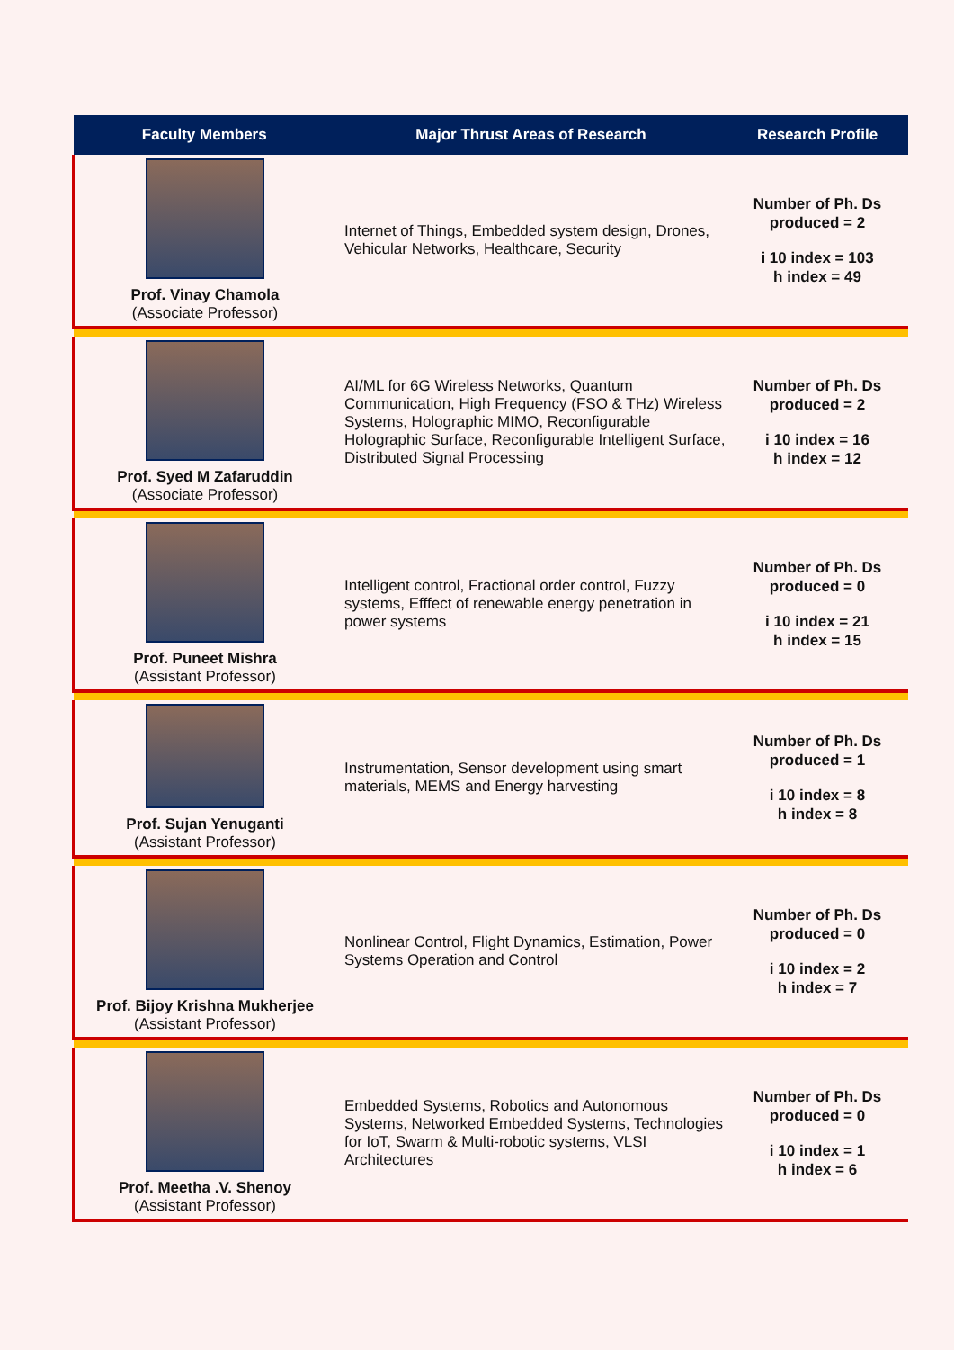| Faculty Members | Major Thrust Areas of Research | Research Profile |
| --- | --- | --- |
| Prof. Vinay Chamola (Associate Professor) | Internet of Things, Embedded system design, Drones, Vehicular Networks, Healthcare, Security | Number of Ph. Ds produced = 2 i 10 index = 103 h index = 49 |
| Prof. Syed M Zafaruddin (Associate Professor) | AI/ML for 6G Wireless Networks, Quantum Communication, High Frequency (FSO & THz) Wireless Systems, Holographic MIMO, Reconfigurable Holographic Surface, Reconfigurable Intelligent Surface, Distributed Signal Processing | Number of Ph. Ds produced = 2 i 10 index = 16 h index = 12 |
| Prof. Puneet Mishra (Assistant Professor) | Intelligent control, Fractional order control, Fuzzy systems, Efffect of renewable energy penetration in power systems | Number of Ph. Ds produced = 0 i 10 index = 21 h index = 15 |
| Prof. Sujan Yenuganti (Assistant Professor) | Instrumentation, Sensor development using smart materials, MEMS and Energy harvesting | Number of Ph. Ds produced = 1 i 10 index = 8 h index = 8 |
| Prof. Bijoy Krishna Mukherjee (Assistant Professor) | Nonlinear Control, Flight Dynamics, Estimation, Power Systems Operation and Control | Number of Ph. Ds produced = 0 i 10 index = 2 h index = 7 |
| Prof. Meetha .V. Shenoy (Assistant Professor) | Embedded Systems, Robotics and Autonomous Systems, Networked Embedded Systems, Technologies for IoT, Swarm & Multi-robotic systems, VLSI Architectures | Number of Ph. Ds produced = 0 i 10 index = 1 h index = 6 |